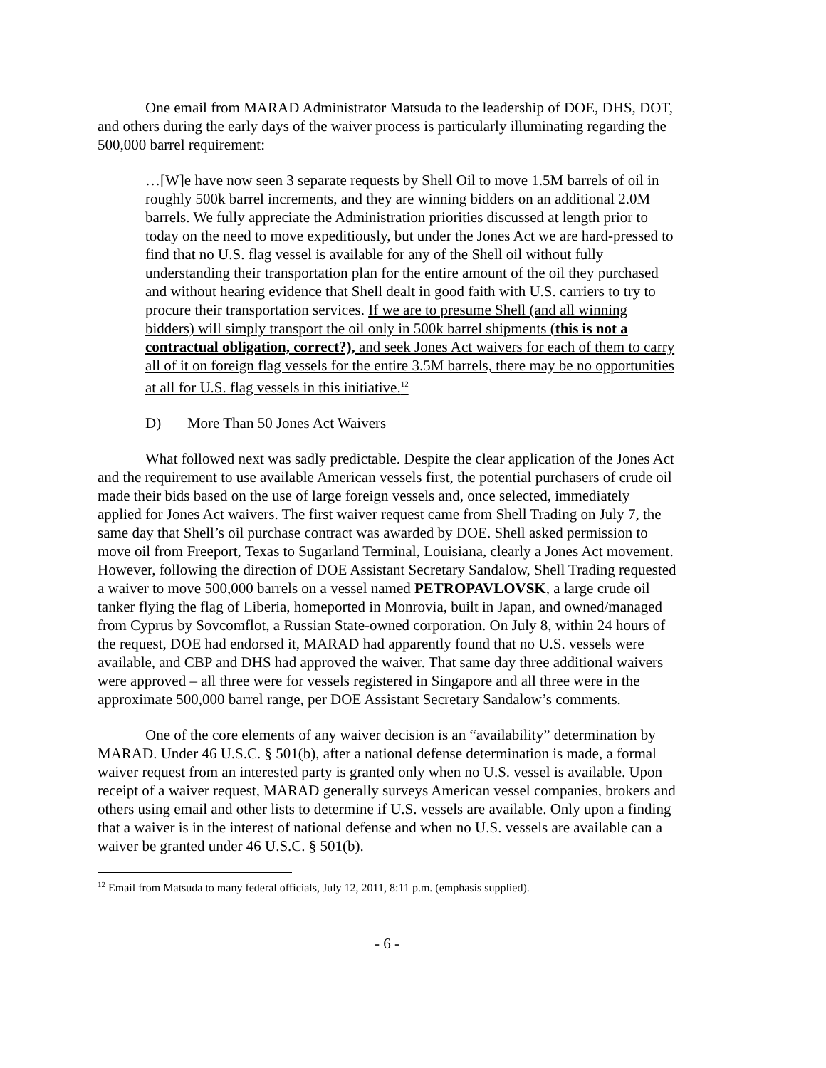One email from MARAD Administrator Matsuda to the leadership of DOE, DHS, DOT, and others during the early days of the waiver process is particularly illuminating regarding the 500,000 barrel requirement:
…[W]e have now seen 3 separate requests by Shell Oil to move 1.5M barrels of oil in roughly 500k barrel increments, and they are winning bidders on an additional 2.0M barrels. We fully appreciate the Administration priorities discussed at length prior to today on the need to move expeditiously, but under the Jones Act we are hard-pressed to find that no U.S. flag vessel is available for any of the Shell oil without fully understanding their transportation plan for the entire amount of the oil they purchased and without hearing evidence that Shell dealt in good faith with U.S. carriers to try to procure their transportation services. If we are to presume Shell (and all winning bidders) will simply transport the oil only in 500k barrel shipments (this is not a contractual obligation, correct?), and seek Jones Act waivers for each of them to carry all of it on foreign flag vessels for the entire 3.5M barrels, there may be no opportunities at all for U.S. flag vessels in this initiative.<sup>12</sup>
D) More Than 50 Jones Act Waivers
What followed next was sadly predictable. Despite the clear application of the Jones Act and the requirement to use available American vessels first, the potential purchasers of crude oil made their bids based on the use of large foreign vessels and, once selected, immediately applied for Jones Act waivers. The first waiver request came from Shell Trading on July 7, the same day that Shell’s oil purchase contract was awarded by DOE. Shell asked permission to move oil from Freeport, Texas to Sugarland Terminal, Louisiana, clearly a Jones Act movement. However, following the direction of DOE Assistant Secretary Sandalow, Shell Trading requested a waiver to move 500,000 barrels on a vessel named PETROPAVLOVSK, a large crude oil tanker flying the flag of Liberia, homeported in Monrovia, built in Japan, and owned/managed from Cyprus by Sovcomflot, a Russian State-owned corporation. On July 8, within 24 hours of the request, DOE had endorsed it, MARAD had apparently found that no U.S. vessels were available, and CBP and DHS had approved the waiver. That same day three additional waivers were approved – all three were for vessels registered in Singapore and all three were in the approximate 500,000 barrel range, per DOE Assistant Secretary Sandalow’s comments.
One of the core elements of any waiver decision is an “availability” determination by MARAD. Under 46 U.S.C. § 501(b), after a national defense determination is made, a formal waiver request from an interested party is granted only when no U.S. vessel is available. Upon receipt of a waiver request, MARAD generally surveys American vessel companies, brokers and others using email and other lists to determine if U.S. vessels are available. Only upon a finding that a waiver is in the interest of national defense and when no U.S. vessels are available can a waiver be granted under 46 U.S.C. § 501(b).
<sup>12</sup> Email from Matsuda to many federal officials, July 12, 2011, 8:11 p.m. (emphasis supplied).
- 6 -